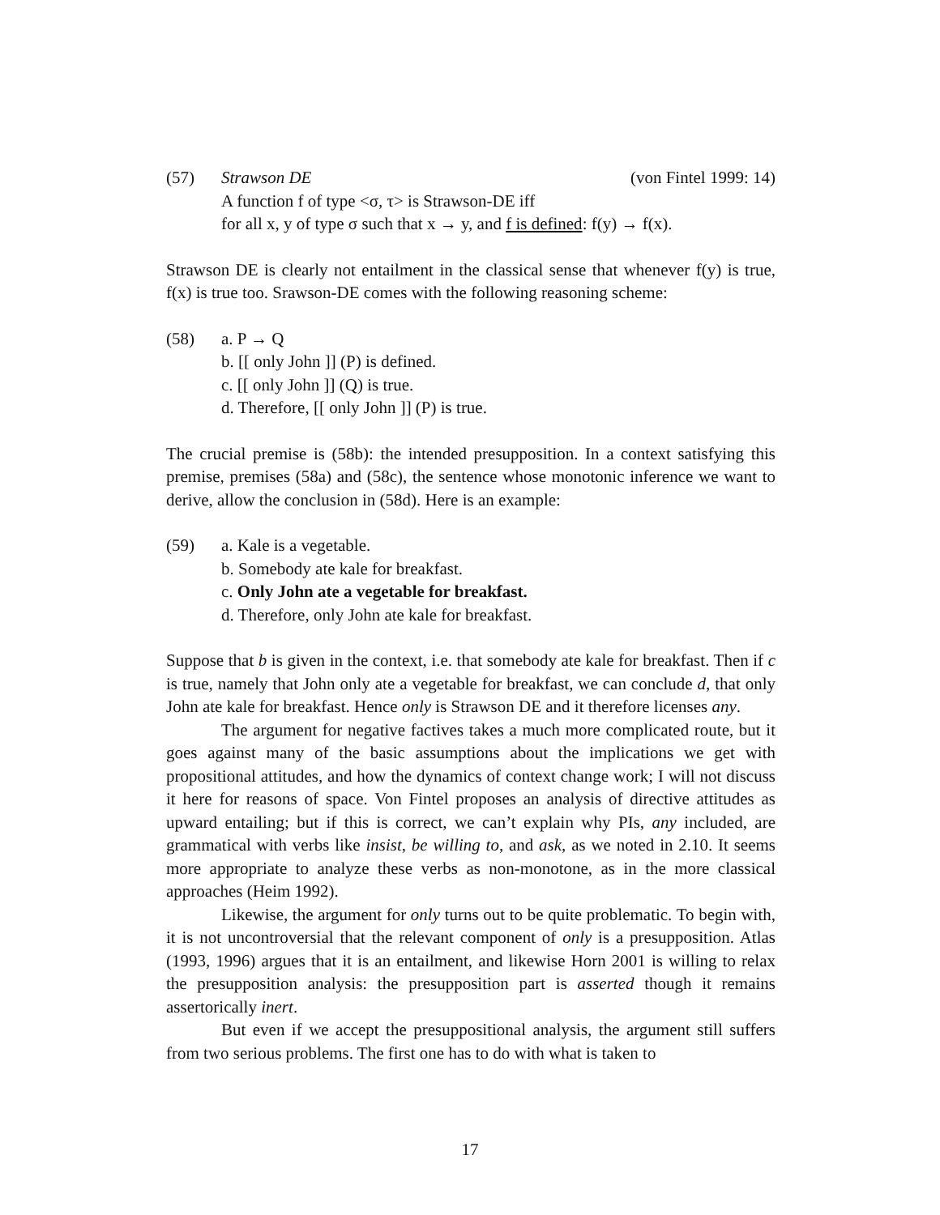(57) Strawson DE (von Fintel 1999: 14)
A function f of type <σ, τ> is Strawson-DE iff
for all x, y of type σ such that x → y, and f is defined: f(y) → f(x).
Strawson DE is clearly not entailment in the classical sense that whenever f(y) is true, f(x) is true too. Srawson-DE comes with the following reasoning scheme:
(58) a. P → Q
b. [[ only John ]] (P) is defined.
c. [[ only John ]] (Q) is true.
d. Therefore, [[ only John ]] (P) is true.
The crucial premise is (58b): the intended presupposition. In a context satisfying this premise, premises (58a) and (58c), the sentence whose monotonic inference we want to derive, allow the conclusion in (58d). Here is an example:
(59) a. Kale is a vegetable.
b. Somebody ate kale for breakfast.
c. Only John ate a vegetable for breakfast.
d. Therefore, only John ate kale for breakfast.
Suppose that b is given in the context, i.e. that somebody ate kale for breakfast. Then if c is true, namely that John only ate a vegetable for breakfast, we can conclude d, that only John ate kale for breakfast. Hence only is Strawson DE and it therefore licenses any.
The argument for negative factives takes a much more complicated route, but it goes against many of the basic assumptions about the implications we get with propositional attitudes, and how the dynamics of context change work; I will not discuss it here for reasons of space. Von Fintel proposes an analysis of directive attitudes as upward entailing; but if this is correct, we can’t explain why PIs, any included, are grammatical with verbs like insist, be willing to, and ask, as we noted in 2.10. It seems more appropriate to analyze these verbs as non-monotone, as in the more classical approaches (Heim 1992).
Likewise, the argument for only turns out to be quite problematic. To begin with, it is not uncontroversial that the relevant component of only is a presupposition. Atlas (1993, 1996) argues that it is an entailment, and likewise Horn 2001 is willing to relax the presupposition analysis: the presupposition part is asserted though it remains assertorically inert.
But even if we accept the presuppositional analysis, the argument still suffers from two serious problems. The first one has to do with what is taken to
17